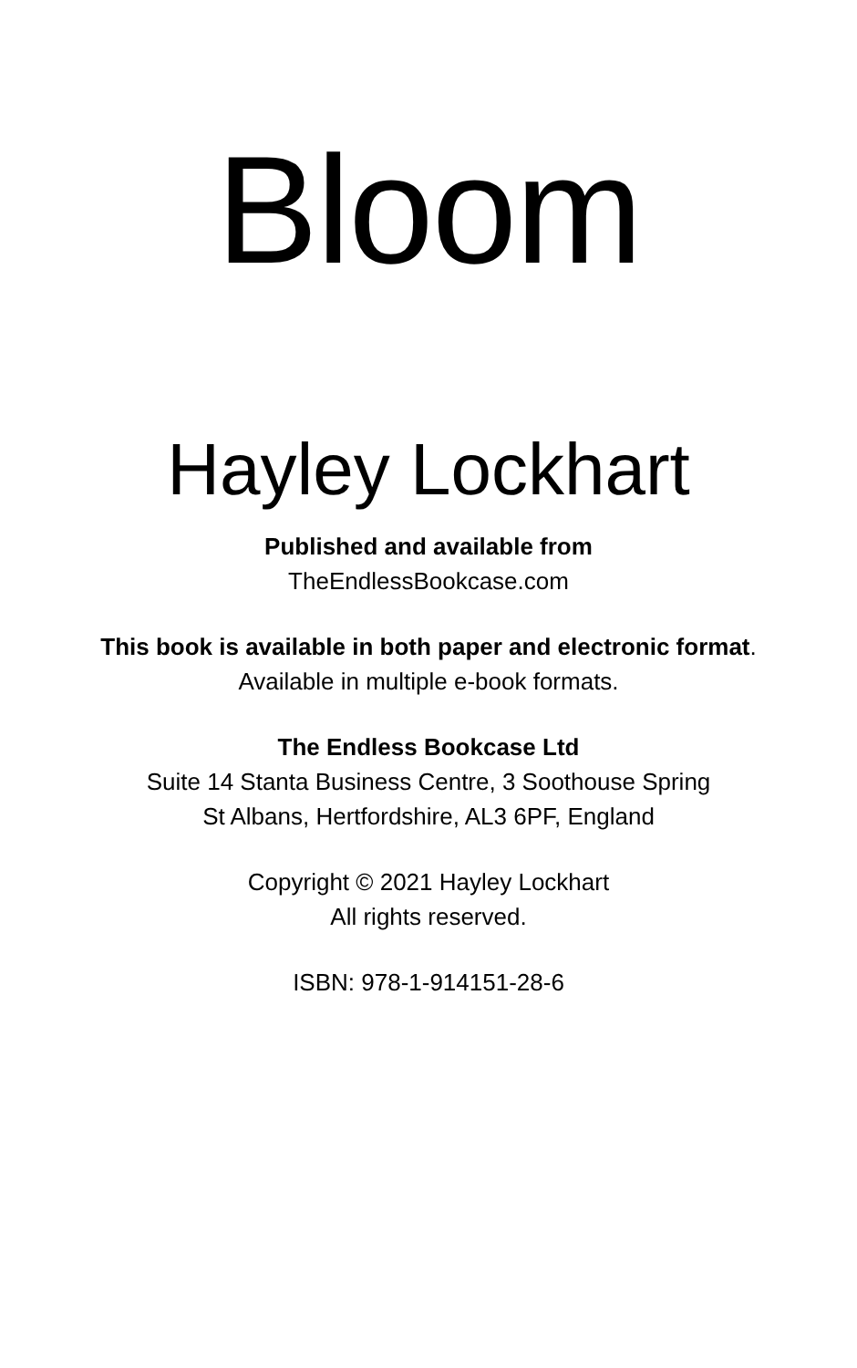Bloom
Hayley Lockhart
Published and available from
TheEndlessBookcase.com
This book is available in both paper and electronic format.
Available in multiple e-book formats.
The Endless Bookcase Ltd
Suite 14 Stanta Business Centre, 3 Soothouse Spring
St Albans, Hertfordshire, AL3 6PF, England
Copyright © 2021 Hayley Lockhart
All rights reserved.
ISBN: 978-1-914151-28-6